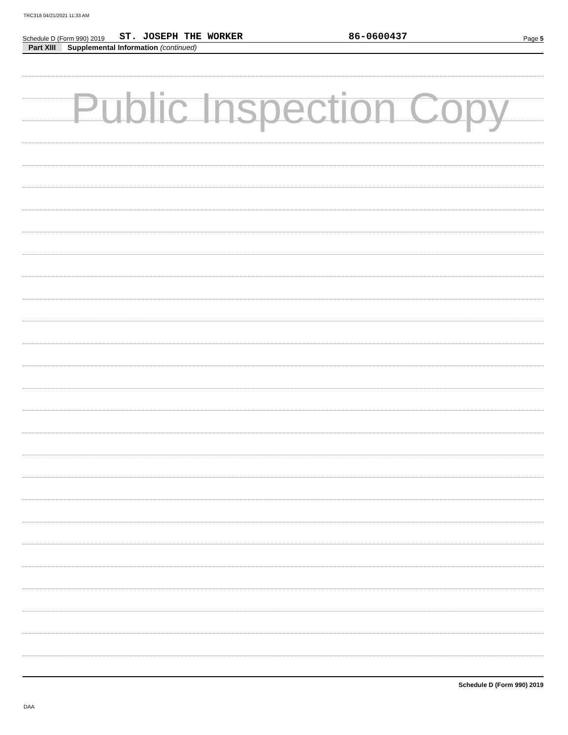TRC318 04/21/2021 11:33 AM
Schedule D (Form 990) 2019 ST. JOSEPH THE WORKER 86-0600437 Page 5
Part XIII Supplemental Information (continued)
Public Inspection Copy
Schedule D (Form 990) 2019
DAA